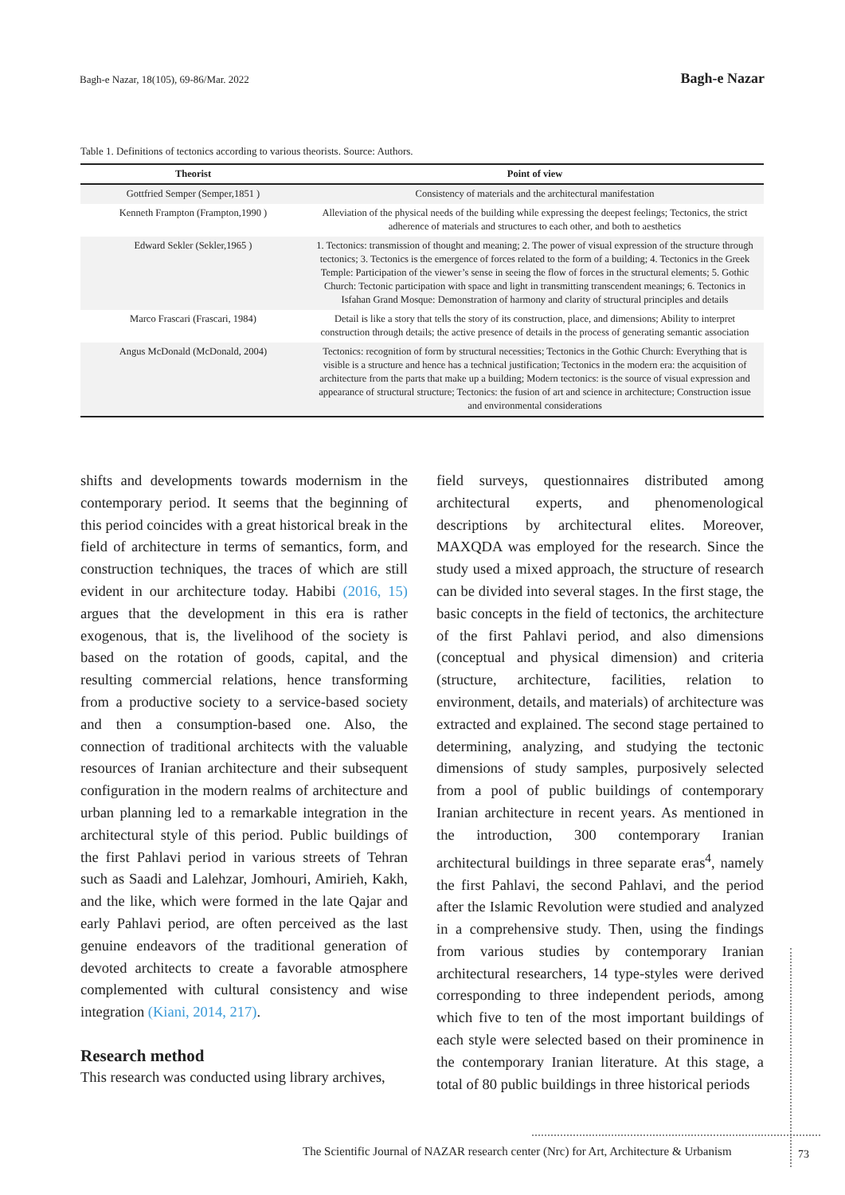Bagh-e Nazar, 18(105), 69-86/Mar. 2022 Bagh-e Nazar
Table 1. Definitions of tectonics according to various theorists. Source: Authors.
| Theorist | Point of view |
| --- | --- |
| Gottfried Semper (Semper,1851 ) | Consistency of materials and the architectural manifestation |
| Kenneth Frampton (Frampton,1990 ) | Alleviation of the physical needs of the building while expressing the deepest feelings; Tectonics, the strict adherence of materials and structures to each other, and both to aesthetics |
| Edward Sekler (Sekler,1965 ) | 1. Tectonics: transmission of thought and meaning; 2. The power of visual expression of the structure through tectonics; 3. Tectonics is the emergence of forces related to the form of a building; 4. Tectonics in the Greek Temple: Participation of the viewer’s sense in seeing the flow of forces in the structural elements; 5. Gothic Church: Tectonic participation with space and light in transmitting transcendent meanings; 6. Tectonics in Isfahan Grand Mosque: Demonstration of harmony and clarity of structural principles and details |
| Marco Frascari (Frascari, 1984) | Detail is like a story that tells the story of its construction, place, and dimensions; Ability to interpret construction through details; the active presence of details in the process of generating semantic association |
| Angus McDonald (McDonald, 2004) | Tectonics: recognition of form by structural necessities; Tectonics in the Gothic Church: Everything that is visible is a structure and hence has a technical justification; Tectonics in the modern era: the acquisition of architecture from the parts that make up a building; Modern tectonics: is the source of visual expression and appearance of structural structure; Tectonics: the fusion of art and science in architecture; Construction issue and environmental considerations |
shifts and developments towards modernism in the contemporary period. It seems that the beginning of this period coincides with a great historical break in the field of architecture in terms of semantics, form, and construction techniques, the traces of which are still evident in our architecture today. Habibi (2016, 15) argues that the development in this era is rather exogenous, that is, the livelihood of the society is based on the rotation of goods, capital, and the resulting commercial relations, hence transforming from a productive society to a service-based society and then a consumption-based one. Also, the connection of traditional architects with the valuable resources of Iranian architecture and their subsequent configuration in the modern realms of architecture and urban planning led to a remarkable integration in the architectural style of this period. Public buildings of the first Pahlavi period in various streets of Tehran such as Saadi and Lalehzar, Jomhouri, Amirieh, Kakh, and the like, which were formed in the late Qajar and early Pahlavi period, are often perceived as the last genuine endeavors of the traditional generation of devoted architects to create a favorable atmosphere complemented with cultural consistency and wise integration (Kiani, 2014, 217).
Research method
This research was conducted using library archives,
field surveys, questionnaires distributed among architectural experts, and phenomenological descriptions by architectural elites. Moreover, MAXQDA was employed for the research. Since the study used a mixed approach, the structure of research can be divided into several stages. In the first stage, the basic concepts in the field of tectonics, the architecture of the first Pahlavi period, and also dimensions (conceptual and physical dimension) and criteria (structure, architecture, facilities, relation to environment, details, and materials) of architecture was extracted and explained. The second stage pertained to determining, analyzing, and studying the tectonic dimensions of study samples, purposively selected from a pool of public buildings of contemporary Iranian architecture in recent years. As mentioned in the introduction, 300 contemporary Iranian architectural buildings in three separate eras<sup>4</sup>, namely the first Pahlavi, the second Pahlavi, and the period after the Islamic Revolution were studied and analyzed in a comprehensive study. Then, using the findings from various studies by contemporary Iranian architectural researchers, 14 type-styles were derived corresponding to three independent periods, among which five to ten of the most important buildings of each style were selected based on their prominence in the contemporary Iranian literature. At this stage, a total of 80 public buildings in three historical periods
The Scientific Journal of NAZAR research center (Nrc) for Art, Architecture & Urbanism
73